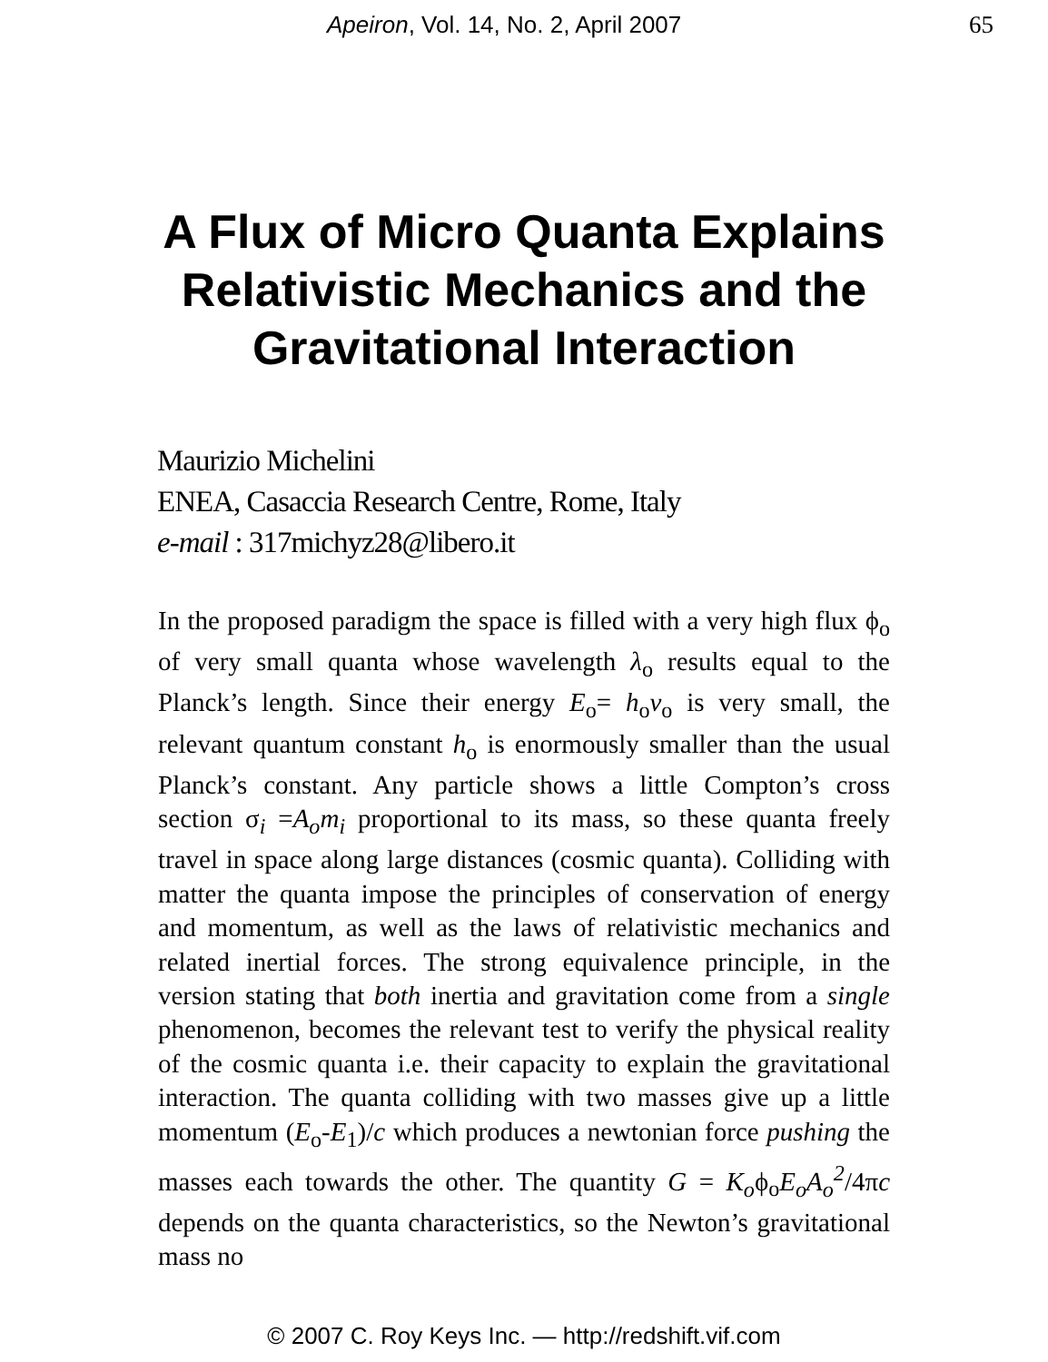Apeiron, Vol. 14, No. 2, April 2007 65
A Flux of Micro Quanta Explains Relativistic Mechanics and the Gravitational Interaction
Maurizio Michelini
ENEA, Casaccia Research Centre, Rome, Italy
e-mail : 317michyz28@libero.it
In the proposed paradigm the space is filled with a very high flux ϕ<sub>o</sub> of very small quanta whose wavelength λ<sub>o</sub> results equal to the Planck’s length. Since their energy E<sub>o</sub>= h<sub>o</sub>ν<sub>o</sub> is very small, the relevant quantum constant h<sub>o</sub> is enormously smaller than the usual Planck’s constant. Any particle shows a little Compton’s cross section σ<sub>i</sub> =A<sub>o</sub>m<sub>i</sub> proportional to its mass, so these quanta freely travel in space along large distances (cosmic quanta). Colliding with matter the quanta impose the principles of conservation of energy and momentum, as well as the laws of relativistic mechanics and related inertial forces. The strong equivalence principle, in the version stating that both inertia and gravitation come from a single phenomenon, becomes the relevant test to verify the physical reality of the cosmic quanta i.e. their capacity to explain the gravitational interaction. The quanta colliding with two masses give up a little momentum (E<sub>o</sub>-E<sub>1</sub>)/c which produces a newtonian force pushing the masses each towards the other. The quantity G = K<sub>o</sub>ϕ<sub>o</sub>E<sub>o</sub>A<sub>o</sub><sup>2</sup>/4πc depends on the quanta characteristics, so the Newton’s gravitational mass no
© 2007 C. Roy Keys Inc. — http://redshift.vif.com